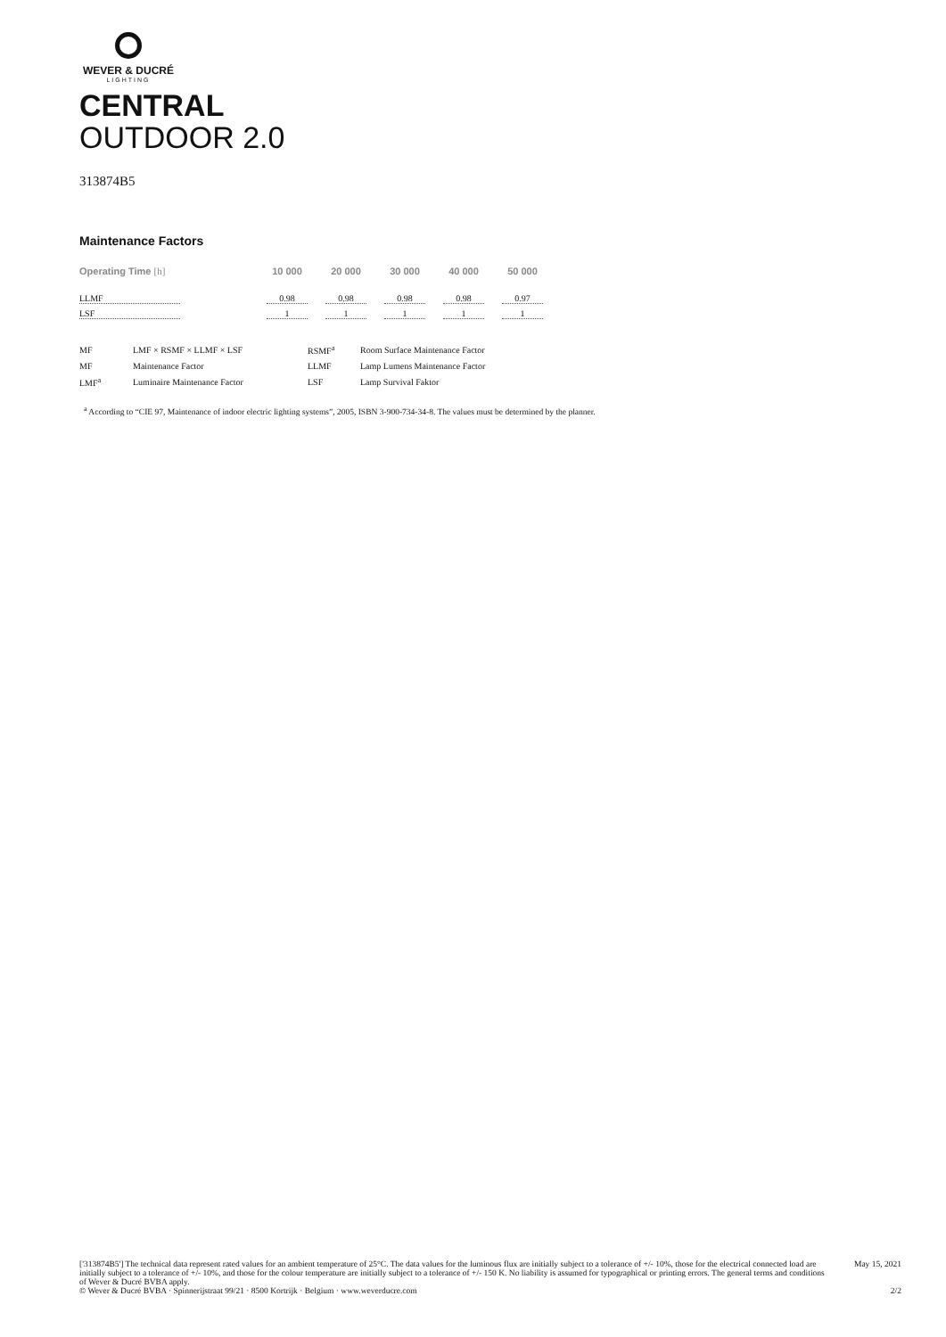WEVER & DUCRÉ
LIGHTING
CENTRAL
OUTDOOR 2.0
313874B5
Maintenance Factors
| Operating Time [h] | 10 000 | 20 000 | 30 000 | 40 000 | 50 000 |
| --- | --- | --- | --- | --- | --- |
| LLMF | 0.98 | 0.98 | 0.98 | 0.98 | 0.97 |
| LSF | 1 | 1 | 1 | 1 | 1 |
| MF | LMF × RSMF × LLMF × LSF | RSMF<sup>a</sup> | Room Surface Maintenance Factor |
| MF | Maintenance Factor | LLMF | Lamp Lumens Maintenance Factor |
| LMF<sup>a</sup> | Luminaire Maintenance Factor | LSF | Lamp Survival Faktor |
<sup>a</sup> According to “CIE 97, Maintenance of indoor electric lighting systems”, 2005, ISBN 3-900-734-34-8. The values must be determined by the planner.
['313874B5'] The technical data represent rated values for an ambient temperature of 25°C. The data values for the luminous flux are initially subject to a tolerance of +/- 10%, those for the electrical connected load are initially subject to a tolerance of +/- 10%, and those for the colour temperature are initially subject to a tolerance of +/- 150 K. No liability is assumed for typographical or printing errors. The general terms and conditions of Wever & Ducré BVBA apply.
© Wever & Ducré BVBA · Spinnerijstraat 99/21 · 8500 Kortrijk · Belgium · www.weverducre.com
May 15, 2021
2/2